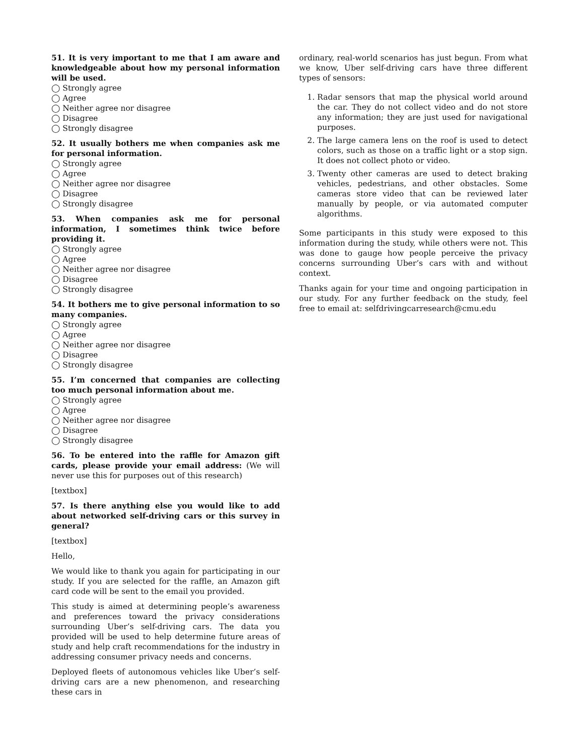51. It is very important to me that I am aware and knowledgeable about how my personal information will be used.
◯ Strongly agree
◯ Agree
◯ Neither agree nor disagree
◯ Disagree
◯ Strongly disagree
52. It usually bothers me when companies ask me for personal information.
◯ Strongly agree
◯ Agree
◯ Neither agree nor disagree
◯ Disagree
◯ Strongly disagree
53. When companies ask me for personal information, I sometimes think twice before providing it.
◯ Strongly agree
◯ Agree
◯ Neither agree nor disagree
◯ Disagree
◯ Strongly disagree
54. It bothers me to give personal information to so many companies.
◯ Strongly agree
◯ Agree
◯ Neither agree nor disagree
◯ Disagree
◯ Strongly disagree
55. I’m concerned that companies are collecting too much personal information about me.
◯ Strongly agree
◯ Agree
◯ Neither agree nor disagree
◯ Disagree
◯ Strongly disagree
56. To be entered into the raffle for Amazon gift cards, please provide your email address: (We will never use this for purposes out of this research)
[textbox]
57. Is there anything else you would like to add about networked self-driving cars or this survey in general?
[textbox]
Hello,
We would like to thank you again for participating in our study. If you are selected for the raffle, an Amazon gift card code will be sent to the email you provided.
This study is aimed at determining people’s awareness and preferences toward the privacy considerations surrounding Uber’s self-driving cars. The data you provided will be used to help determine future areas of study and help craft recommendations for the industry in addressing consumer privacy needs and concerns.
Deployed fleets of autonomous vehicles like Uber’s self-driving cars are a new phenomenon, and researching these cars in
ordinary, real-world scenarios has just begun. From what we know, Uber self-driving cars have three different types of sensors:
1. Radar sensors that map the physical world around the car. They do not collect video and do not store any information; they are just used for navigational purposes.
2. The large camera lens on the roof is used to detect colors, such as those on a traffic light or a stop sign. It does not collect photo or video.
3. Twenty other cameras are used to detect braking vehicles, pedestrians, and other obstacles. Some cameras store video that can be reviewed later manually by people, or via automated computer algorithms.
Some participants in this study were exposed to this information during the study, while others were not. This was done to gauge how people perceive the privacy concerns surrounding Uber’s cars with and without context.
Thanks again for your time and ongoing participation in our study. For any further feedback on the study, feel free to email at: selfdrivingcarresearch@cmu.edu